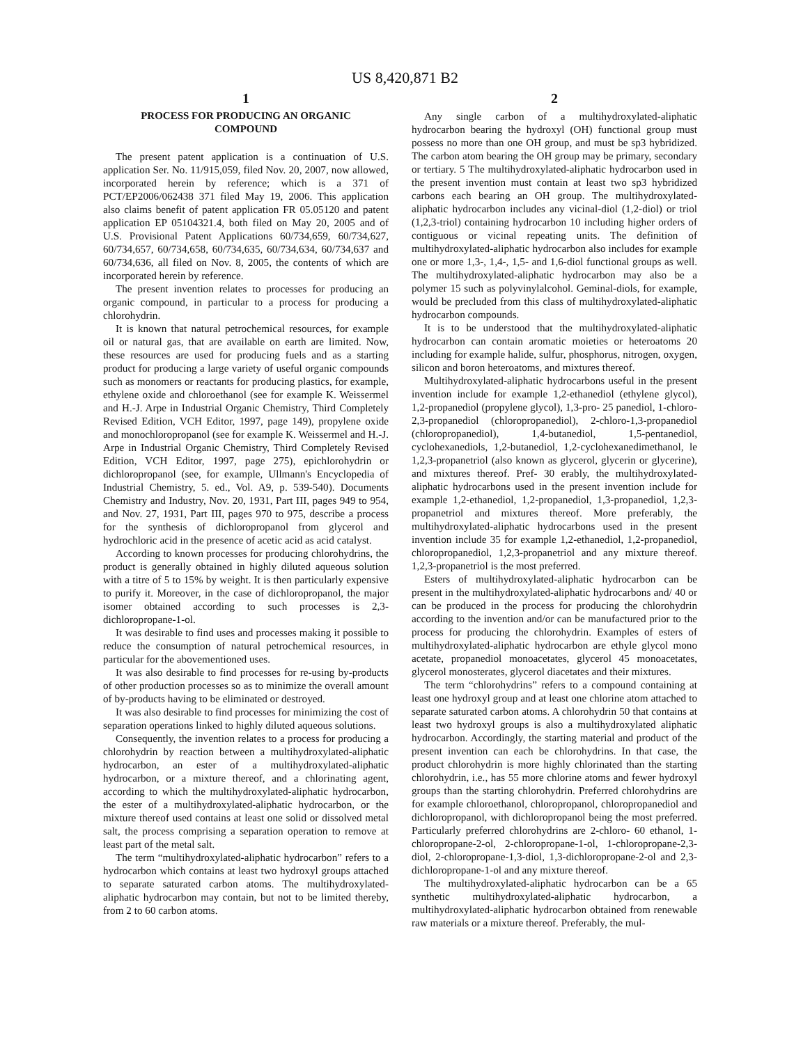US 8,420,871 B2
1
PROCESS FOR PRODUCING AN ORGANIC
COMPOUND
The present patent application is a continuation of U.S. application Ser. No. 11/915,059, filed Nov. 20, 2007, now allowed, incorporated herein by reference; which is a 371 of PCT/EP2006/062438 371 filed May 19, 2006. This application also claims benefit of patent application FR 05.05120 and patent application EP 05104321.4, both filed on May 20, 2005 and of U.S. Provisional Patent Applications 60/734,659, 60/734,627, 60/734,657, 60/734,658, 60/734,635, 60/734,634, 60/734,637 and 60/734,636, all filed on Nov. 8, 2005, the contents of which are incorporated herein by reference.
The present invention relates to processes for producing an organic compound, in particular to a process for producing a chlorohydrin.
It is known that natural petrochemical resources, for example oil or natural gas, that are available on earth are limited. Now, these resources are used for producing fuels and as a starting product for producing a large variety of useful organic compounds such as monomers or reactants for producing plastics, for example, ethylene oxide and chloroethanol (see for example K. Weissermel and H.-J. Arpe in Industrial Organic Chemistry, Third Completely Revised Edition, VCH Editor, 1997, page 149), propylene oxide and monochloropropanol (see for example K. Weissermel and H.-J. Arpe in Industrial Organic Chemistry, Third Completely Revised Edition, VCH Editor, 1997, page 275), epichlorohydrin or dichloropropanol (see, for example, Ullmann's Encyclopedia of Industrial Chemistry, 5. ed., Vol. A9, p. 539-540). Documents Chemistry and Industry, Nov. 20, 1931, Part III, pages 949 to 954, and Nov. 27, 1931, Part III, pages 970 to 975, describe a process for the synthesis of dichloropropanol from glycerol and hydrochloric acid in the presence of acetic acid as acid catalyst.
According to known processes for producing chlorohydrins, the product is generally obtained in highly diluted aqueous solution with a titre of 5 to 15% by weight. It is then particularly expensive to purify it. Moreover, in the case of dichloropropanol, the major isomer obtained according to such processes is 2,3-dichloropropane-1-ol.
It was desirable to find uses and processes making it possible to reduce the consumption of natural petrochemical resources, in particular for the abovementioned uses.
It was also desirable to find processes for re-using by-products of other production processes so as to minimize the overall amount of by-products having to be eliminated or destroyed.
It was also desirable to find processes for minimizing the cost of separation operations linked to highly diluted aqueous solutions.
Consequently, the invention relates to a process for producing a chlorohydrin by reaction between a multihydroxylated-aliphatic hydrocarbon, an ester of a multihydroxylated-aliphatic hydrocarbon, or a mixture thereof, and a chlorinating agent, according to which the multihydroxylated-aliphatic hydrocarbon, the ester of a multihydroxylated-aliphatic hydrocarbon, or the mixture thereof used contains at least one solid or dissolved metal salt, the process comprising a separation operation to remove at least part of the metal salt.
The term “multihydroxylated-aliphatic hydrocarbon” refers to a hydrocarbon which contains at least two hydroxyl groups attached to separate saturated carbon atoms. The multihydroxylated-aliphatic hydrocarbon may contain, but not to be limited thereby, from 2 to 60 carbon atoms.
2
Any single carbon of a multihydroxylated-aliphatic hydrocarbon bearing the hydroxyl (OH) functional group must possess no more than one OH group, and must be sp3 hybridized. The carbon atom bearing the OH group may be primary, secondary or tertiary. 5 The multihydroxylated-aliphatic hydrocarbon used in the present invention must contain at least two sp3 hybridized carbons each bearing an OH group. The multihydroxylated-aliphatic hydrocarbon includes any vicinal-diol (1,2-diol) or triol (1,2,3-triol) containing hydrocarbon 10 including higher orders of contiguous or vicinal repeating units. The definition of multihydroxylated-aliphatic hydrocarbon also includes for example one or more 1,3-, 1,4-, 1,5- and 1,6-diol functional groups as well. The multihydroxylated-aliphatic hydrocarbon may also be a polymer 15 such as polyvinylalcohol. Geminal-diols, for example, would be precluded from this class of multihydroxylated-aliphatic hydrocarbon compounds.
It is to be understood that the multihydroxylated-aliphatic hydrocarbon can contain aromatic moieties or heteroatoms 20 including for example halide, sulfur, phosphorus, nitrogen, oxygen, silicon and boron heteroatoms, and mixtures thereof.
Multihydroxylated-aliphatic hydrocarbons useful in the present invention include for example 1,2-ethanediol (ethylene glycol), 1,2-propanediol (propylene glycol), 1,3-pro- 25 panediol, 1-chloro-2,3-propanediol (chloropropanediol), 2-chloro-1,3-propanediol (chloropropanediol), 1,4-butanediol, 1,5-pentanediol, cyclohexanediols, 1,2-butanediol, 1,2-cyclohexanedimethanol, le 1,2,3-propanetriol (also known as glycerol, glycerin or glycerine), and mixtures thereof. Pref- 30 erably, the multihydroxylated-aliphatic hydrocarbons used in the present invention include for example 1,2-ethanediol, 1,2-propanediol, 1,3-propanediol, 1,2,3-propanetriol and mixtures thereof. More preferably, the multihydroxylated-aliphatic hydrocarbons used in the present invention include 35 for example 1,2-ethanediol, 1,2-propanediol, chloropropanediol, 1,2,3-propanetriol and any mixture thereof. 1,2,3-propanetriol is the most preferred.
Esters of multihydroxylated-aliphatic hydrocarbon can be present in the multihydroxylated-aliphatic hydrocarbons and/ 40 or can be produced in the process for producing the chlorohydrin according to the invention and/or can be manufactured prior to the process for producing the chlorohydrin. Examples of esters of multihydroxylated-aliphatic hydrocarbon are ethyle glycol mono acetate, propanediol monoacetates, glycerol 45 monoacetates, glycerol monosterates, glycerol diacetates and their mixtures.
The term “chlorohydrins” refers to a compound containing at least one hydroxyl group and at least one chlorine atom attached to separate saturated carbon atoms. A chlorohydrin 50 that contains at least two hydroxyl groups is also a multihydroxylated aliphatic hydrocarbon. Accordingly, the starting material and product of the present invention can each be chlorohydrins. In that case, the product chlorohydrin is more highly chlorinated than the starting chlorohydrin, i.e., has 55 more chlorine atoms and fewer hydroxyl groups than the starting chlorohydrin. Preferred chlorohydrins are for example chloroethanol, chloropropanol, chloropropanediol and dichloropropanol, with dichloropropanol being the most preferred. Particularly preferred chlorohydrins are 2-chloro- 60 ethanol, 1-chloropropane-2-ol, 2-chloropropane-1-ol, 1-chloropropane-2,3-diol, 2-chloropropane-1,3-diol, 1,3-dichloropropane-2-ol and 2,3-dichloropropane-1-ol and any mixture thereof.
The multihydroxylated-aliphatic hydrocarbon can be a 65 synthetic multihydroxylated-aliphatic hydrocarbon, a multihydroxylated-aliphatic hydrocarbon obtained from renewable raw materials or a mixture thereof. Preferably, the mul-